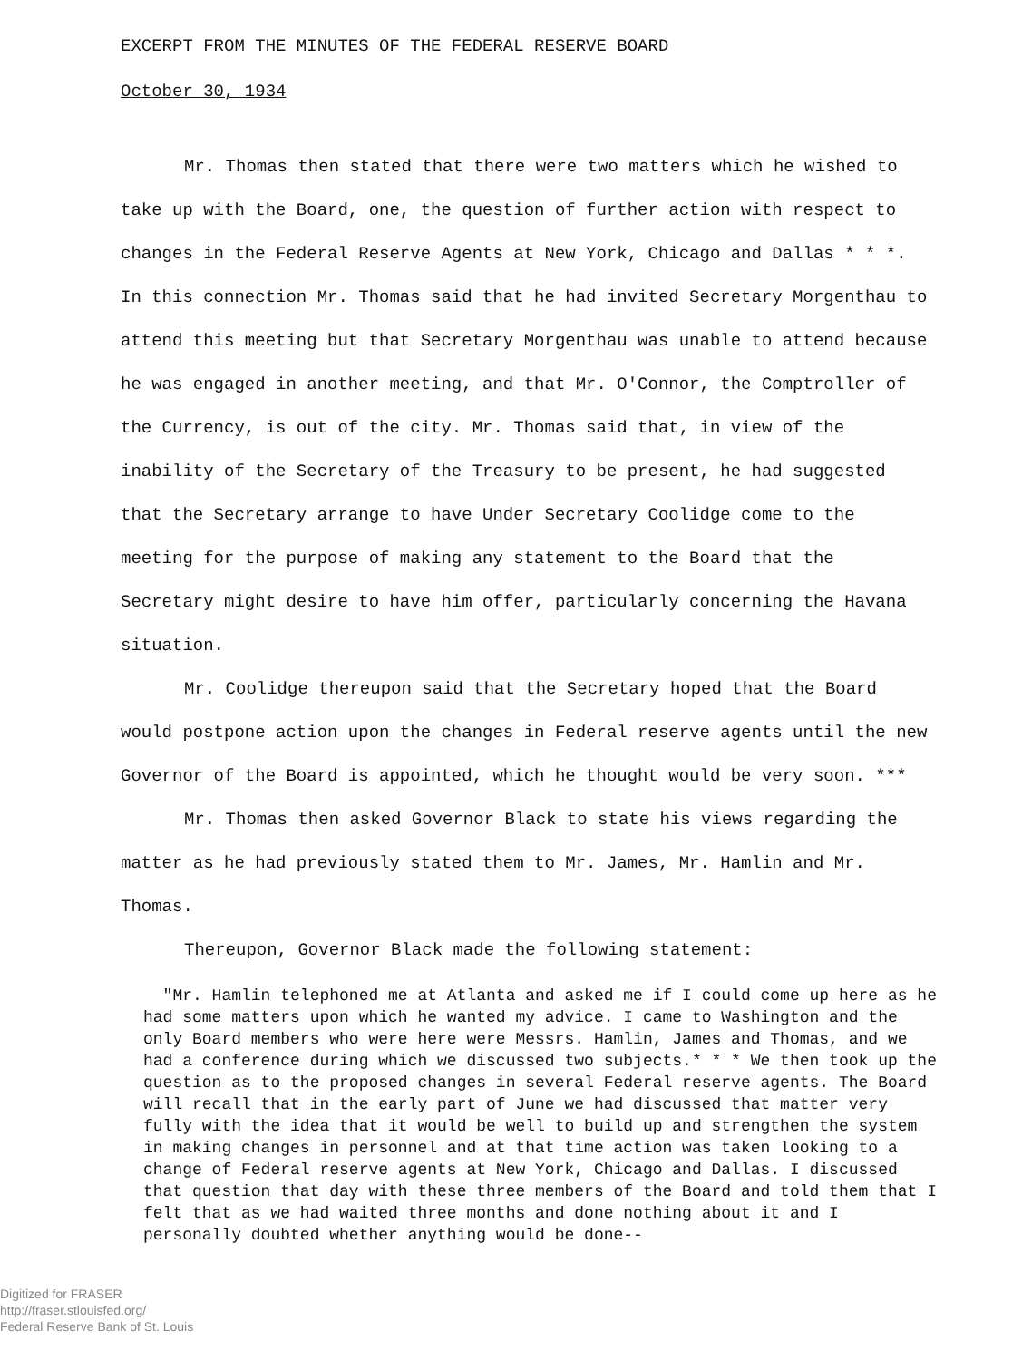EXCERPT FROM THE MINUTES OF THE FEDERAL RESERVE BOARD
October 30, 1934
Mr. Thomas then stated that there were two matters which he wished to take up with the Board, one, the question of further action with respect to changes in the Federal Reserve Agents at New York, Chicago and Dallas * * *. In this connection Mr. Thomas said that he had invited Secretary Morgenthau to attend this meeting but that Secretary Morgenthau was unable to attend because he was engaged in another meeting, and that Mr. O'Connor, the Comptroller of the Currency, is out of the city. Mr. Thomas said that, in view of the inability of the Secretary of the Treasury to be present, he had suggested that the Secretary arrange to have Under Secretary Coolidge come to the meeting for the purpose of making any statement to the Board that the Secretary might desire to have him offer, particularly concerning the Havana situation.
Mr. Coolidge thereupon said that the Secretary hoped that the Board would postpone action upon the changes in Federal reserve agents until the new Governor of the Board is appointed, which he thought would be very soon. ***
Mr. Thomas then asked Governor Black to state his views regarding the matter as he had previously stated them to Mr. James, Mr. Hamlin and Mr. Thomas.
Thereupon, Governor Black made the following statement:
"Mr. Hamlin telephoned me at Atlanta and asked me if I could come up here as he had some matters upon which he wanted my advice. I came to Washington and the only Board members who were here were Messrs. Hamlin, James and Thomas, and we had a conference during which we discussed two subjects.* * * We then took up the question as to the proposed changes in several Federal reserve agents. The Board will recall that in the early part of June we had discussed that matter very fully with the idea that it would be well to build up and strengthen the system in making changes in personnel and at that time action was taken looking to a change of Federal reserve agents at New York, Chicago and Dallas. I discussed that question that day with these three members of the Board and told them that I felt that as we had waited three months and done nothing about it and I personally doubted whether anything would be done--
Digitized for FRASER
http://fraser.stlouisfed.org/
Federal Reserve Bank of St. Louis